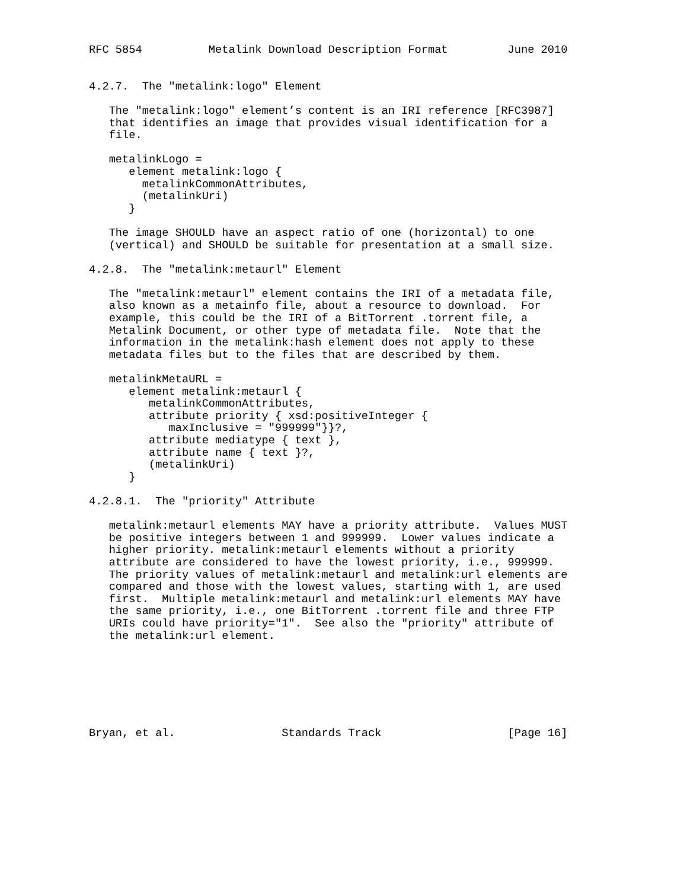RFC 5854          Metalink Download Description Format         June 2010


4.2.7.  The "metalink:logo" Element

   The "metalink:logo" element’s content is an IRI reference [RFC3987]
   that identifies an image that provides visual identification for a
   file.

   metalinkLogo =
      element metalink:logo {
        metalinkCommonAttributes,
        (metalinkUri)
      }

   The image SHOULD have an aspect ratio of one (horizontal) to one
   (vertical) and SHOULD be suitable for presentation at a small size.

4.2.8.  The "metalink:metaurl" Element

   The "metalink:metaurl" element contains the IRI of a metadata file,
   also known as a metainfo file, about a resource to download.  For
   example, this could be the IRI of a BitTorrent .torrent file, a
   Metalink Document, or other type of metadata file.  Note that the
   information in the metalink:hash element does not apply to these
   metadata files but to the files that are described by them.

   metalinkMetaURL =
      element metalink:metaurl {
         metalinkCommonAttributes,
         attribute priority { xsd:positiveInteger {
            maxInclusive = "999999"}}?,
         attribute mediatype { text },
         attribute name { text }?,
         (metalinkUri)
      }

4.2.8.1.  The "priority" Attribute

   metalink:metaurl elements MAY have a priority attribute.  Values MUST
   be positive integers between 1 and 999999.  Lower values indicate a
   higher priority. metalink:metaurl elements without a priority
   attribute are considered to have the lowest priority, i.e., 999999.
   The priority values of metalink:metaurl and metalink:url elements are
   compared and those with the lowest values, starting with 1, are used
   first.  Multiple metalink:metaurl and metalink:url elements MAY have
   the same priority, i.e., one BitTorrent .torrent file and three FTP
   URIs could have priority="1".  See also the "priority" attribute of
   the metalink:url element.







Bryan, et al.                Standards Track                   [Page 16]